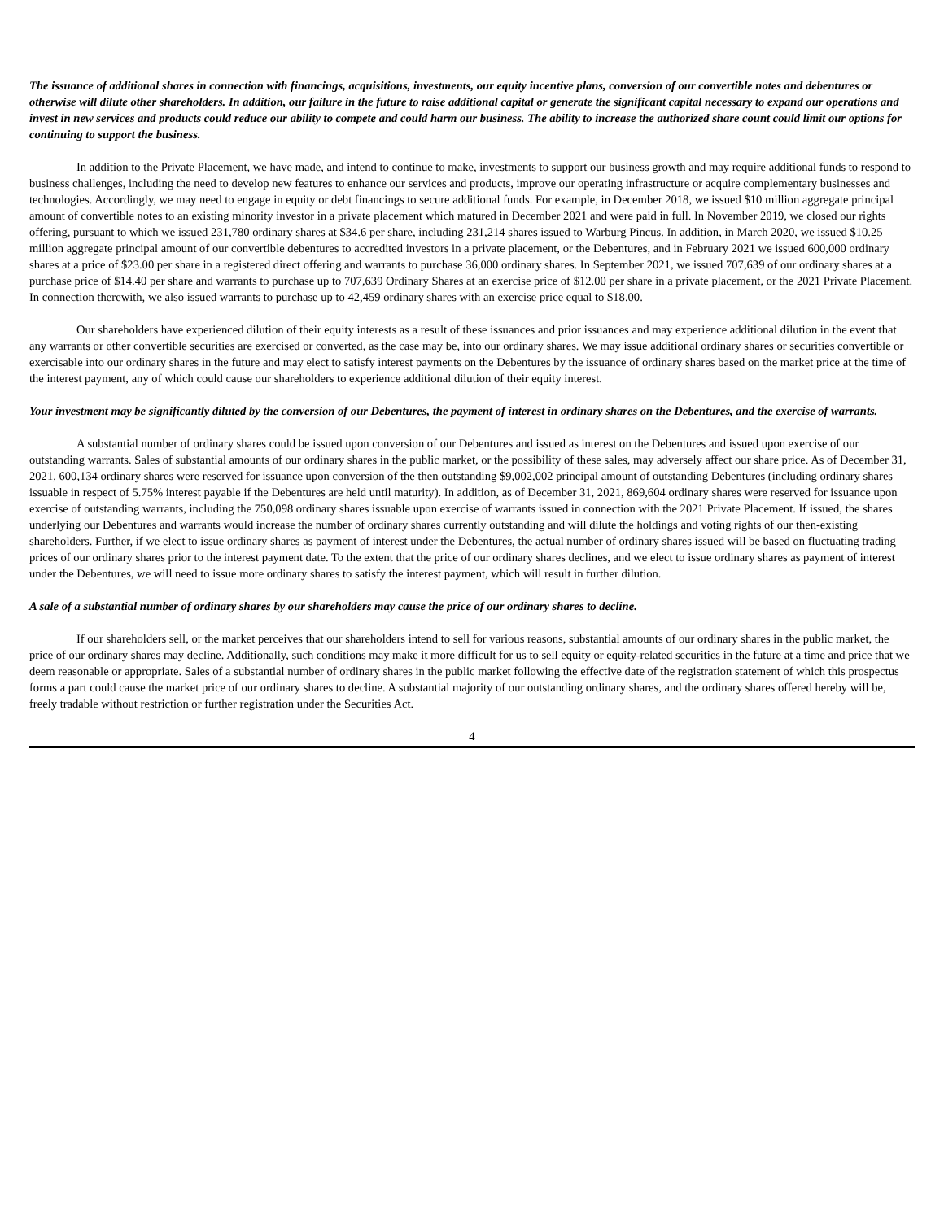The issuance of additional shares in connection with financings, acquisitions, investments, our equity incentive plans, conversion of our convertible notes and debentures or otherwise will dilute other shareholders. In addition, our failure in the future to raise additional capital or generate the significant capital necessary to expand our operations and invest in new services and products could reduce our ability to compete and could harm our business. The ability to increase the authorized share count could limit our options for continuing to support the business.
In addition to the Private Placement, we have made, and intend to continue to make, investments to support our business growth and may require additional funds to respond to business challenges, including the need to develop new features to enhance our services and products, improve our operating infrastructure or acquire complementary businesses and technologies. Accordingly, we may need to engage in equity or debt financings to secure additional funds. For example, in December 2018, we issued $10 million aggregate principal amount of convertible notes to an existing minority investor in a private placement which matured in December 2021 and were paid in full. In November 2019, we closed our rights offering, pursuant to which we issued 231,780 ordinary shares at $34.6 per share, including 231,214 shares issued to Warburg Pincus. In addition, in March 2020, we issued $10.25 million aggregate principal amount of our convertible debentures to accredited investors in a private placement, or the Debentures, and in February 2021 we issued 600,000 ordinary shares at a price of $23.00 per share in a registered direct offering and warrants to purchase 36,000 ordinary shares. In September 2021, we issued 707,639 of our ordinary shares at a purchase price of $14.40 per share and warrants to purchase up to 707,639 Ordinary Shares at an exercise price of $12.00 per share in a private placement, or the 2021 Private Placement. In connection therewith, we also issued warrants to purchase up to 42,459 ordinary shares with an exercise price equal to $18.00.
Our shareholders have experienced dilution of their equity interests as a result of these issuances and prior issuances and may experience additional dilution in the event that any warrants or other convertible securities are exercised or converted, as the case may be, into our ordinary shares. We may issue additional ordinary shares or securities convertible or exercisable into our ordinary shares in the future and may elect to satisfy interest payments on the Debentures by the issuance of ordinary shares based on the market price at the time of the interest payment, any of which could cause our shareholders to experience additional dilution of their equity interest.
Your investment may be significantly diluted by the conversion of our Debentures, the payment of interest in ordinary shares on the Debentures, and the exercise of warrants.
A substantial number of ordinary shares could be issued upon conversion of our Debentures and issued as interest on the Debentures and issued upon exercise of our outstanding warrants. Sales of substantial amounts of our ordinary shares in the public market, or the possibility of these sales, may adversely affect our share price. As of December 31, 2021, 600,134 ordinary shares were reserved for issuance upon conversion of the then outstanding $9,002,002 principal amount of outstanding Debentures (including ordinary shares issuable in respect of 5.75% interest payable if the Debentures are held until maturity). In addition, as of December 31, 2021, 869,604 ordinary shares were reserved for issuance upon exercise of outstanding warrants, including the 750,098 ordinary shares issuable upon exercise of warrants issued in connection with the 2021 Private Placement. If issued, the shares underlying our Debentures and warrants would increase the number of ordinary shares currently outstanding and will dilute the holdings and voting rights of our then-existing shareholders. Further, if we elect to issue ordinary shares as payment of interest under the Debentures, the actual number of ordinary shares issued will be based on fluctuating trading prices of our ordinary shares prior to the interest payment date. To the extent that the price of our ordinary shares declines, and we elect to issue ordinary shares as payment of interest under the Debentures, we will need to issue more ordinary shares to satisfy the interest payment, which will result in further dilution.
A sale of a substantial number of ordinary shares by our shareholders may cause the price of our ordinary shares to decline.
If our shareholders sell, or the market perceives that our shareholders intend to sell for various reasons, substantial amounts of our ordinary shares in the public market, the price of our ordinary shares may decline. Additionally, such conditions may make it more difficult for us to sell equity or equity-related securities in the future at a time and price that we deem reasonable or appropriate. Sales of a substantial number of ordinary shares in the public market following the effective date of the registration statement of which this prospectus forms a part could cause the market price of our ordinary shares to decline. A substantial majority of our outstanding ordinary shares, and the ordinary shares offered hereby will be, freely tradable without restriction or further registration under the Securities Act.
4